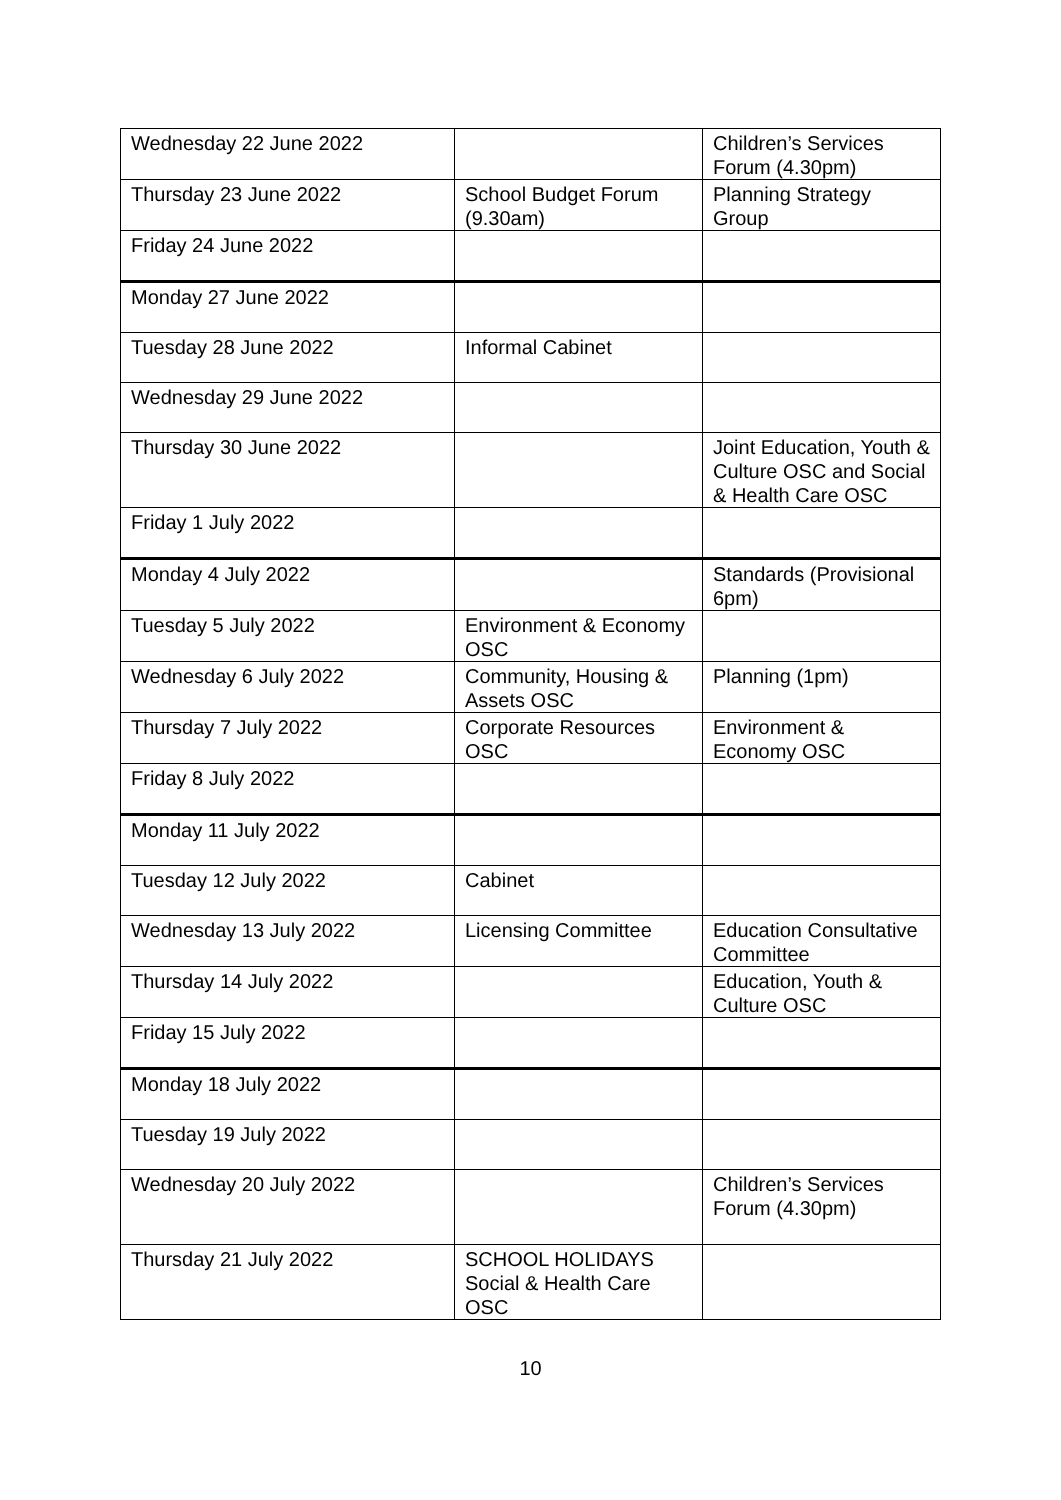| Wednesday 22 June 2022 | | Children’s Services Forum (4.30pm) |
| Thursday 23 June 2022 | School Budget Forum (9.30am) | Planning Strategy Group |
| Friday 24 June 2022 | | |
| Monday 27 June 2022 | | |
| Tuesday 28 June 2022 | Informal Cabinet | |
| Wednesday 29 June 2022 | | |
| Thursday 30 June 2022 | | Joint Education, Youth & Culture OSC and Social & Health Care OSC |
| Friday 1 July 2022 | | |
| Monday 4 July 2022 | | Standards (Provisional 6pm) |
| Tuesday 5 July 2022 | Environment & Economy OSC | |
| Wednesday 6 July 2022 | Community, Housing & Assets OSC | Planning (1pm) |
| Thursday 7 July 2022 | Corporate Resources OSC | Environment & Economy OSC |
| Friday 8 July 2022 | | |
| Monday 11 July 2022 | | |
| Tuesday 12 July 2022 | Cabinet | |
| Wednesday 13 July 2022 | Licensing Committee | Education Consultative Committee |
| Thursday 14 July 2022 | | Education, Youth & Culture OSC |
| Friday 15 July 2022 | | |
| Monday 18 July 2022 | | |
| Tuesday 19 July 2022 | | |
| Wednesday 20 July 2022 | | Children’s Services Forum (4.30pm) |
| Thursday 21 July 2022 | SCHOOL HOLIDAYS Social & Health Care OSC | |
10